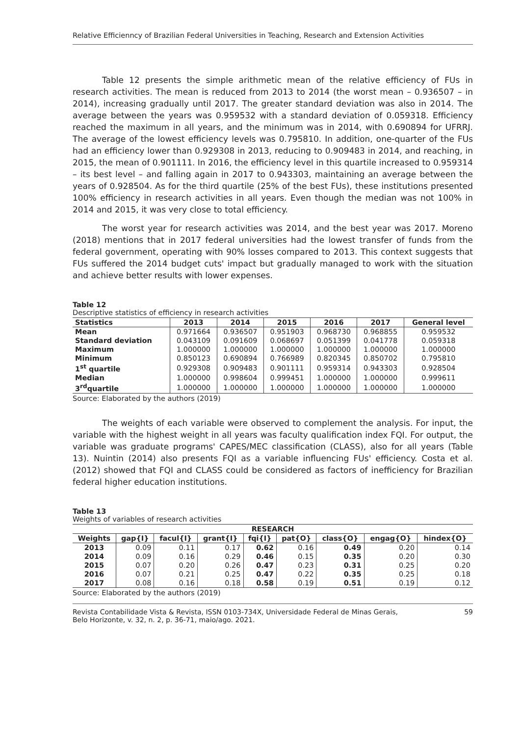Relative Efficienncy of Brazilian Federal Universities in Teaching, Research and Extension Activities
Table 12 presents the simple arithmetic mean of the relative efficiency of FUs in research activities. The mean is reduced from 2013 to 2014 (the worst mean – 0.936507 – in 2014), increasing gradually until 2017. The greater standard deviation was also in 2014. The average between the years was 0.959532 with a standard deviation of 0.059318. Efficiency reached the maximum in all years, and the minimum was in 2014, with 0.690894 for UFRRJ. The average of the lowest efficiency levels was 0.795810. In addition, one-quarter of the FUs had an efficiency lower than 0.929308 in 2013, reducing to 0.909483 in 2014, and reaching, in 2015, the mean of 0.901111. In 2016, the efficiency level in this quartile increased to 0.959314 – its best level – and falling again in 2017 to 0.943303, maintaining an average between the years of 0.928504. As for the third quartile (25% of the best FUs), these institutions presented 100% efficiency in research activities in all years. Even though the median was not 100% in 2014 and 2015, it was very close to total efficiency.
The worst year for research activities was 2014, and the best year was 2017. Moreno (2018) mentions that in 2017 federal universities had the lowest transfer of funds from the federal government, operating with 90% losses compared to 2013. This context suggests that FUs suffered the 2014 budget cuts' impact but gradually managed to work with the situation and achieve better results with lower expenses.
Table 12
Descriptive statistics of efficiency in research activities
| Statistics | 2013 | 2014 | 2015 | 2016 | 2017 | General level |
| --- | --- | --- | --- | --- | --- | --- |
| Mean | 0.971664 | 0.936507 | 0.951903 | 0.968730 | 0.968855 | 0.959532 |
| Standard deviation | 0.043109 | 0.091609 | 0.068697 | 0.051399 | 0.041778 | 0.059318 |
| Maximum | 1.000000 | 1.000000 | 1.000000 | 1.000000 | 1.000000 | 1.000000 |
| Minimum | 0.850123 | 0.690894 | 0.766989 | 0.820345 | 0.850702 | 0.795810 |
| 1<sup>st</sup> quartile | 0.929308 | 0.909483 | 0.901111 | 0.959314 | 0.943303 | 0.928504 |
| Median | 1.000000 | 0.998604 | 0.999451 | 1.000000 | 1.000000 | 0.999611 |
| 3<sup>rd</sup>quartile | 1.000000 | 1.000000 | 1.000000 | 1.000000 | 1.000000 | 1.000000 |
Source: Elaborated by the authors (2019)
The weights of each variable were observed to complement the analysis. For input, the variable with the highest weight in all years was faculty qualification index FQI. For output, the variable was graduate programs' CAPES/MEC classification (CLASS), also for all years (Table 13). Nuintin (2014) also presents FQI as a variable influencing FUs' efficiency. Costa et al. (2012) showed that FQI and CLASS could be considered as factors of inefficiency for Brazilian federal higher education institutions.
Table 13
Weights of variables of research activities
| RESEARCH | | | | | | | | |
| --- | --- | --- | --- | --- | --- | --- | --- | --- |
| Weights | gap{I} | facul{I} | grant{I} | fqi{I} | pat{O} | class{O} | engag{O} | hindex{O} |
| 2013 | 0.09 | 0.11 | 0.17 | 0.62 | 0.16 | 0.49 | 0.20 | 0.14 |
| 2014 | 0.09 | 0.16 | 0.29 | 0.46 | 0.15 | 0.35 | 0.20 | 0.30 |
| 2015 | 0.07 | 0.20 | 0.26 | 0.47 | 0.23 | 0.31 | 0.25 | 0.20 |
| 2016 | 0.07 | 0.21 | 0.25 | 0.47 | 0.22 | 0.35 | 0.25 | 0.18 |
| 2017 | 0.08 | 0.16 | 0.18 | 0.58 | 0.19 | 0.51 | 0.19 | 0.12 |
Source: Elaborated by the authors (2019)
Revista Contabilidade Vista & Revista, ISSN 0103-734X, Universidade Federal de Minas Gerais,
Belo Horizonte, v. 32, n. 2, p. 36-71, maio/ago. 2021. 59